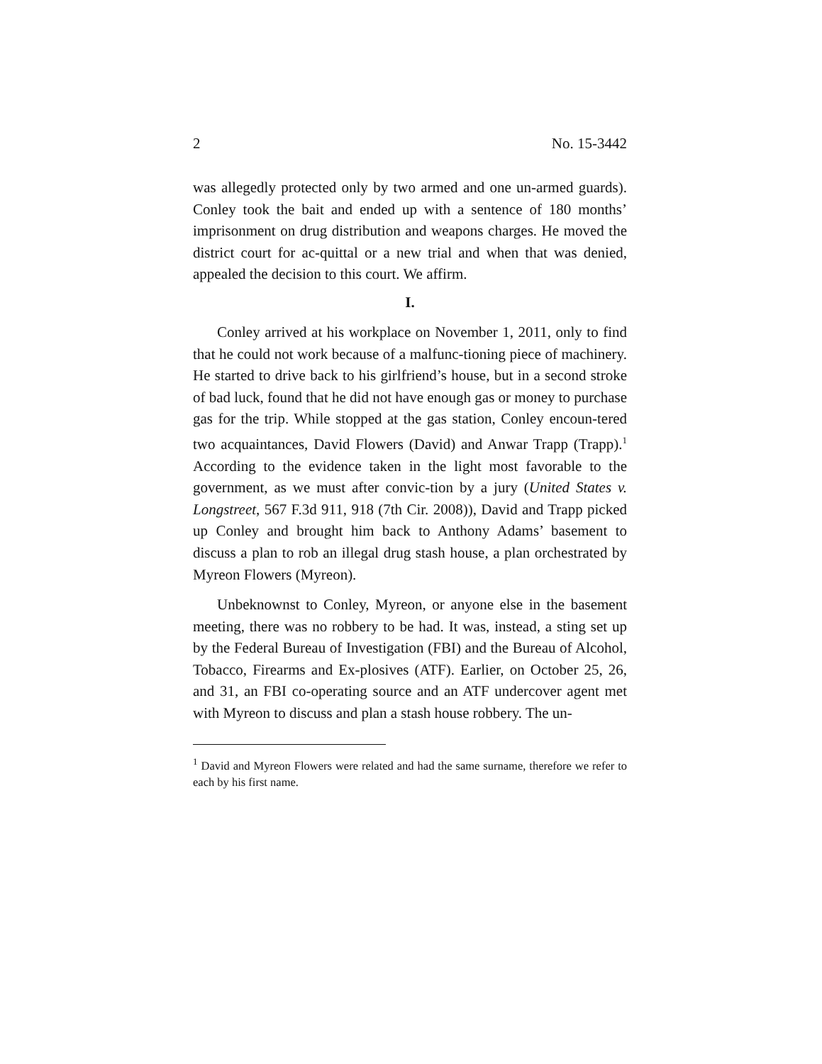2 No. 15-3442
was allegedly protected only by two armed and one un-armed guards). Conley took the bait and ended up with a sentence of 180 months’ imprisonment on drug distribution and weapons charges. He moved the district court for ac-quittal or a new trial and when that was denied, appealed the decision to this court. We affirm.
I.
Conley arrived at his workplace on November 1, 2011, only to find that he could not work because of a malfunc-tioning piece of machinery. He started to drive back to his girlfriend’s house, but in a second stroke of bad luck, found that he did not have enough gas or money to purchase gas for the trip. While stopped at the gas station, Conley encoun-tered two acquaintances, David Flowers (David) and Anwar Trapp (Trapp).<sup>1</sup> According to the evidence taken in the light most favorable to the government, as we must after convic-tion by a jury (United States v. Longstreet, 567 F.3d 911, 918 (7th Cir. 2008)), David and Trapp picked up Conley and brought him back to Anthony Adams’ basement to discuss a plan to rob an illegal drug stash house, a plan orchestrated by Myreon Flowers (Myreon).
Unbeknownst to Conley, Myreon, or anyone else in the basement meeting, there was no robbery to be had. It was, instead, a sting set up by the Federal Bureau of Investigation (FBI) and the Bureau of Alcohol, Tobacco, Firearms and Ex-plosives (ATF). Earlier, on October 25, 26, and 31, an FBI co-operating source and an ATF undercover agent met with Myreon to discuss and plan a stash house robbery. The un-
<sup>1</sup> David and Myreon Flowers were related and had the same surname, therefore we refer to each by his first name.